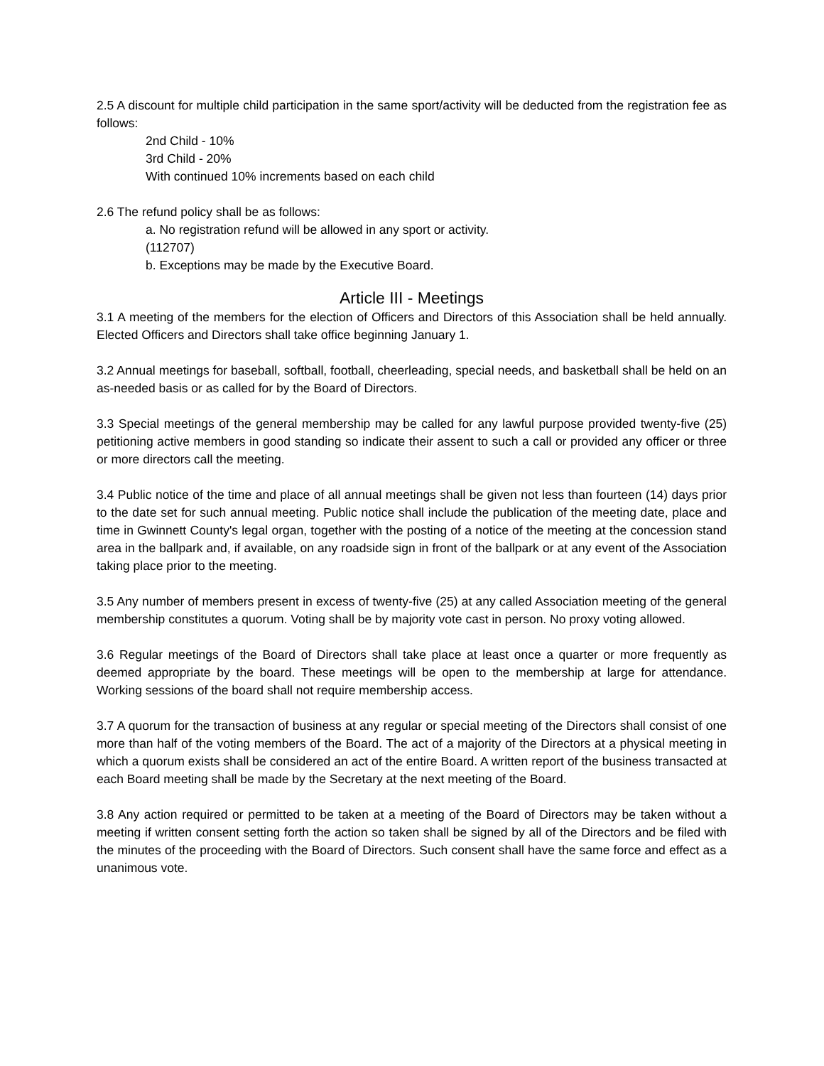2.5 A discount for multiple child participation in the same sport/activity will be deducted from the registration fee as follows:
2nd Child - 10%
3rd Child - 20%
With continued 10% increments based on each child
2.6 The refund policy shall be as follows:
a. No registration refund will be allowed in any sport or activity.
(112707)
b. Exceptions may be made by the Executive Board.
Article III - Meetings
3.1 A meeting of the members for the election of Officers and Directors of this Association shall be held annually. Elected Officers and Directors shall take office beginning January 1.
3.2 Annual meetings for baseball, softball, football, cheerleading, special needs, and basketball shall be held on an as-needed basis or as called for by the Board of Directors.
3.3 Special meetings of the general membership may be called for any lawful purpose provided twenty-five (25) petitioning active members in good standing so indicate their assent to such a call or provided any officer or three or more directors call the meeting.
3.4 Public notice of the time and place of all annual meetings shall be given not less than fourteen (14) days prior to the date set for such annual meeting. Public notice shall include the publication of the meeting date, place and time in Gwinnett County's legal organ, together with the posting of a notice of the meeting at the concession stand area in the ballpark and, if available, on any roadside sign in front of the ballpark or at any event of the Association taking place prior to the meeting.
3.5 Any number of members present in excess of twenty-five (25) at any called Association meeting of the general membership constitutes a quorum. Voting shall be by majority vote cast in person. No proxy voting allowed.
3.6 Regular meetings of the Board of Directors shall take place at least once a quarter or more frequently as deemed appropriate by the board. These meetings will be open to the membership at large for attendance. Working sessions of the board shall not require membership access.
3.7 A quorum for the transaction of business at any regular or special meeting of the Directors shall consist of one more than half of the voting members of the Board. The act of a majority of the Directors at a physical meeting in which a quorum exists shall be considered an act of the entire Board. A written report of the business transacted at each Board meeting shall be made by the Secretary at the next meeting of the Board.
3.8 Any action required or permitted to be taken at a meeting of the Board of Directors may be taken without a meeting if written consent setting forth the action so taken shall be signed by all of the Directors and be filed with the minutes of the proceeding with the Board of Directors. Such consent shall have the same force and effect as a unanimous vote.